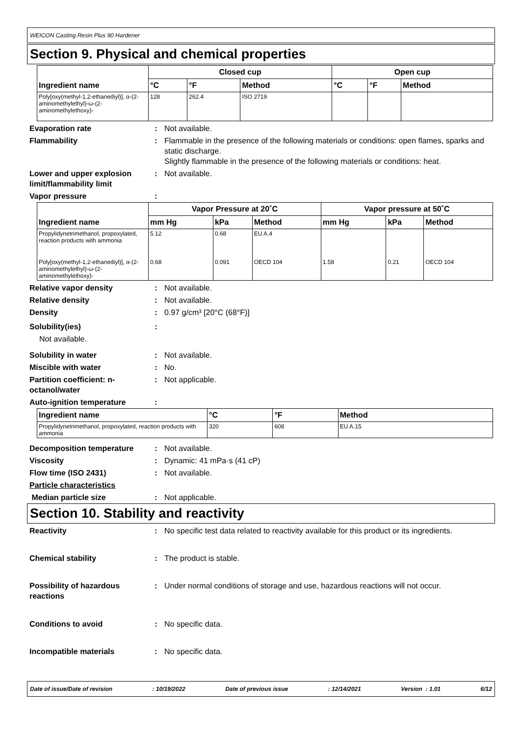WEICON Casting Resin Plus 90 Hardener
Section 9. Physical and chemical properties
| Ingredient name | Closed cup | | | Open cup | | |
| --- | --- | --- | --- | --- | --- | --- |
| | °C | °F | Method | °C | °F | Method |
| Poly[oxy(methyl-1,2-ethanediyl)], α-(2-aminomethylethyl)-ω-(2-aminomethylethoxy)- | 128 | 262.4 | ISO 2719 | | | |
Evaporation rate : Not available.
Flammability : Flammable in the presence of the following materials or conditions: open flames, sparks and static discharge.
Slightly flammable in the presence of the following materials or conditions: heat.
Lower and upper explosion limit/flammability limit
: Not available.
Vapor pressure :
| Ingredient name | Vapor Pressure at 20˚C | | | Vapor pressure at 50˚C | | |
| --- | --- | --- | --- | --- | --- | --- |
| | mm Hg | kPa | Method | mm Hg | kPa | Method |
| Propylidynetrimethanol, propoxylated, reaction products with ammonia | 5.12 | 0.68 | EU A.4 | | | |
| Poly[oxy(methyl-1,2-ethanediyl)], α-(2-aminomethylethyl)-ω-(2-aminomethylethoxy)- | 0.68 | 0.091 | OECD 104 | 1.58 | 0.21 | OECD 104 |
Relative vapor density : Not available.
Relative density : Not available.
Density : 0.97 g/cm³ [20°C (68°F)]
Solubility(ies) :
Not available.
Solubility in water : Not available.
Miscible with water : No.
Partition coefficient: n-octanol/water
: Not applicable.
Auto-ignition temperature :
| Ingredient name | °C | °F | Method |
| --- | --- | --- | --- |
| Propylidynetrimethanol, propoxylated, reaction products with ammonia | 320 | 608 | EU A.15 |
Decomposition temperature : Not available.
Viscosity : Dynamic: 41 mPa·s (41 cP)
Flow time (ISO 2431) : Not available.
Particle characteristics
Median particle size : Not applicable.
Section 10. Stability and reactivity
Reactivity
: No specific test data related to reactivity available for this product or its ingredients.
Chemical stability
: The product is stable.
Possibility of hazardous reactions
: Under normal conditions of storage and use, hazardous reactions will not occur.
Conditions to avoid
: No specific data.
Incompatible materials : No specific data.
Date of issue/Date of revision: 10/19/2022 Date of previous issue: 12/14/2021 Version : 1.01 6/12